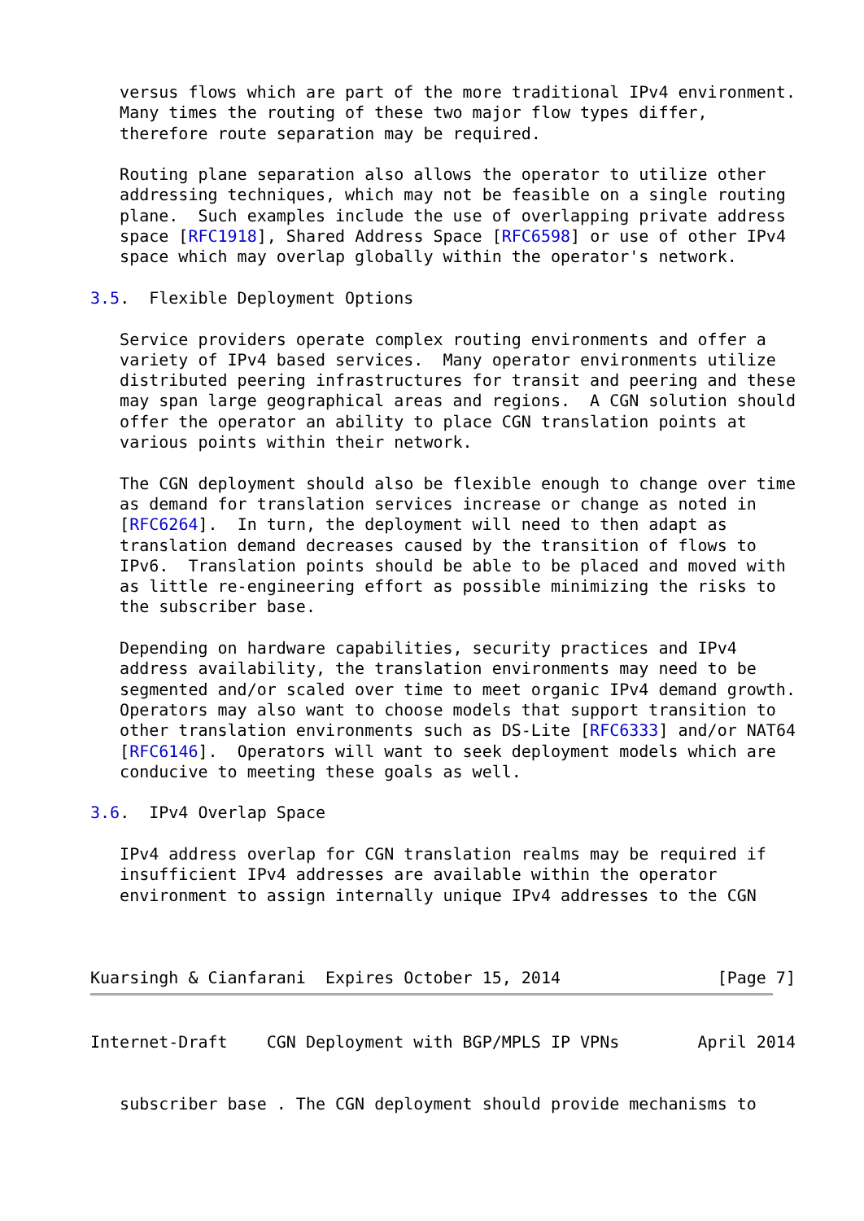versus flows which are part of the more traditional IPv4 environment.
   Many times the routing of these two major flow types differ,
   therefore route separation may be required.

   Routing plane separation also allows the operator to utilize other
   addressing techniques, which may not be feasible on a single routing
   plane.  Such examples include the use of overlapping private address
   space [RFC1918], Shared Address Space [RFC6598] or use of other IPv4
   space which may overlap globally within the operator's network.

3.5.  Flexible Deployment Options

   Service providers operate complex routing environments and offer a
   variety of IPv4 based services.  Many operator environments utilize
   distributed peering infrastructures for transit and peering and these
   may span large geographical areas and regions.  A CGN solution should
   offer the operator an ability to place CGN translation points at
   various points within their network.

   The CGN deployment should also be flexible enough to change over time
   as demand for translation services increase or change as noted in
   [RFC6264].  In turn, the deployment will need to then adapt as
   translation demand decreases caused by the transition of flows to
   IPv6.  Translation points should be able to be placed and moved with
   as little re-engineering effort as possible minimizing the risks to
   the subscriber base.

   Depending on hardware capabilities, security practices and IPv4
   address availability, the translation environments may need to be
   segmented and/or scaled over time to meet organic IPv4 demand growth.
   Operators may also want to choose models that support transition to
   other translation environments such as DS-Lite [RFC6333] and/or NAT64
   [RFC6146].  Operators will want to seek deployment models which are
   conducive to meeting these goals as well.

3.6.  IPv4 Overlap Space

   IPv4 address overlap for CGN translation realms may be required if
   insufficient IPv4 addresses are available within the operator
   environment to assign internally unique IPv4 addresses to the CGN



Kuarsingh & Cianfarani  Expires October 15, 2014                [Page 7]
Internet-Draft    CGN Deployment with BGP/MPLS IP VPNs        April 2014


   subscriber base . The CGN deployment should provide mechanisms to